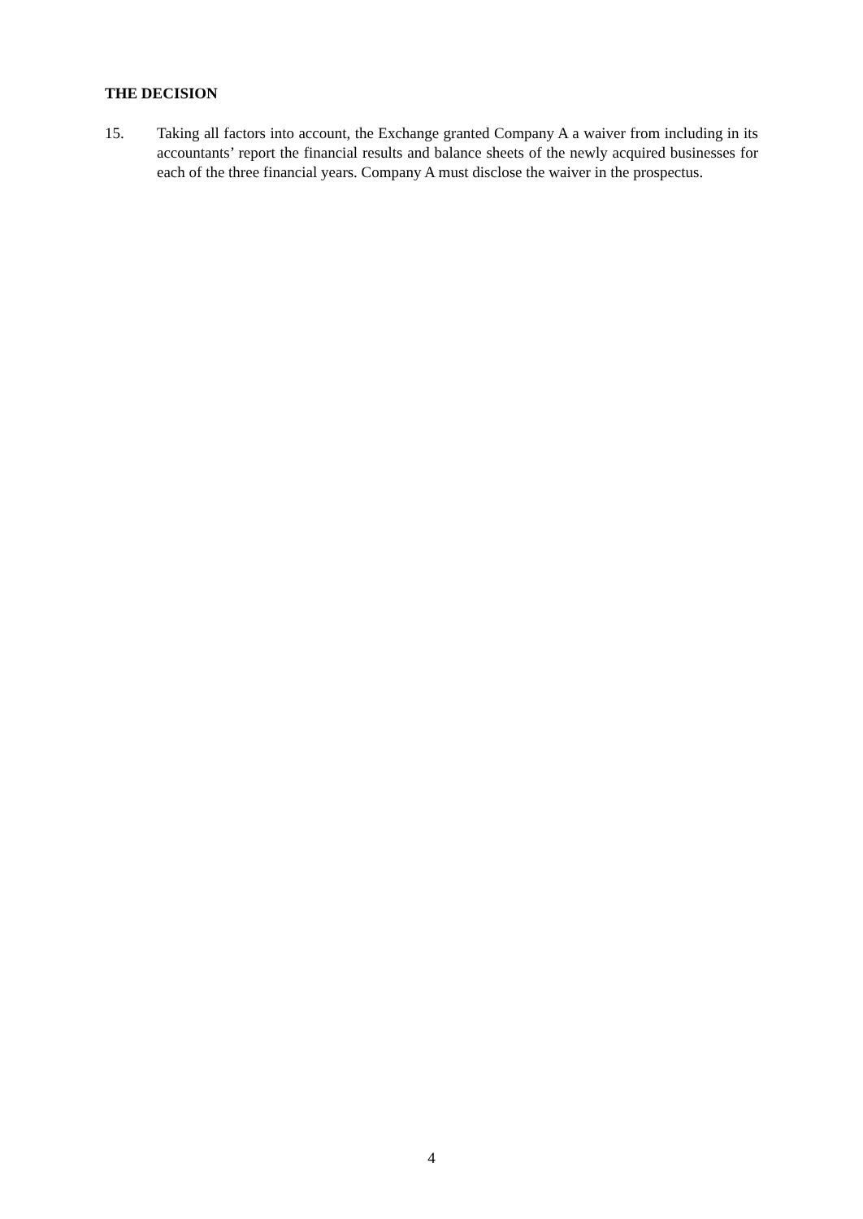THE DECISION
15. Taking all factors into account, the Exchange granted Company A a waiver from including in its accountants’ report the financial results and balance sheets of the newly acquired businesses for each of the three financial years. Company A must disclose the waiver in the prospectus.
4